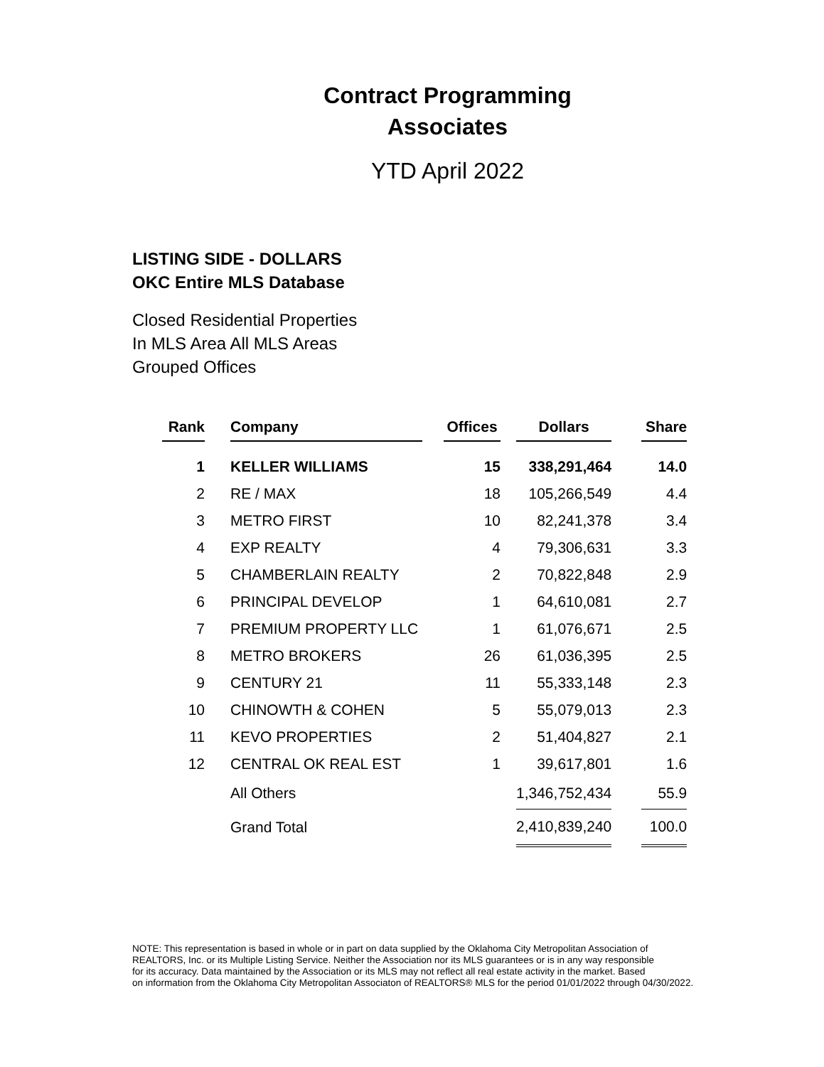Contract Programming
Associates
YTD April 2022
LISTING SIDE - DOLLARS
OKC Entire MLS Database
Closed Residential Properties
In MLS Area All MLS Areas
Grouped Offices
| Rank | | Company | | Offices | | Dollars | | Share |
| 1 | | KELLER WILLIAMS | | 15 | | 338,291,464 | | 14.0 |
| 2 | | RE / MAX | | 18 | | 105,266,549 | | 4.4 |
| 3 | | METRO FIRST | | 10 | | 82,241,378 | | 3.4 |
| 4 | | EXP REALTY | | 4 | | 79,306,631 | | 3.3 |
| 5 | | CHAMBERLAIN REALTY | | 2 | | 70,822,848 | | 2.9 |
| 6 | | PRINCIPAL DEVELOP | | 1 | | 64,610,081 | | 2.7 |
| 7 | | PREMIUM PROPERTY LLC | | 1 | | 61,076,671 | | 2.5 |
| 8 | | METRO BROKERS | | 26 | | 61,036,395 | | 2.5 |
| 9 | | CENTURY 21 | | 11 | | 55,333,148 | | 2.3 |
| 10 | | CHINOWTH & COHEN | | 5 | | 55,079,013 | | 2.3 |
| 11 | | KEVO PROPERTIES | | 2 | | 51,404,827 | | 2.1 |
| 12 | | CENTRAL OK REAL EST | | 1 | | 39,617,801 | | 1.6 |
| | | All Others | | | | 1,346,752,434 | | 55.9 |
| | | Grand Total | | | | 2,410,839,240 | | 100.0 |
NOTE: This representation is based in whole or in part on data supplied by the Oklahoma City Metropolitan Association of
REALTORS, Inc. or its Multiple Listing Service. Neither the Association nor its MLS guarantees or is in any way responsible
for its accuracy. Data maintained by the Association or its MLS may not reflect all real estate activity in the market. Based
on information from the Oklahoma City Metropolitan Associaton of REALTORS® MLS for the period 01/01/2022 through 04/30/2022.